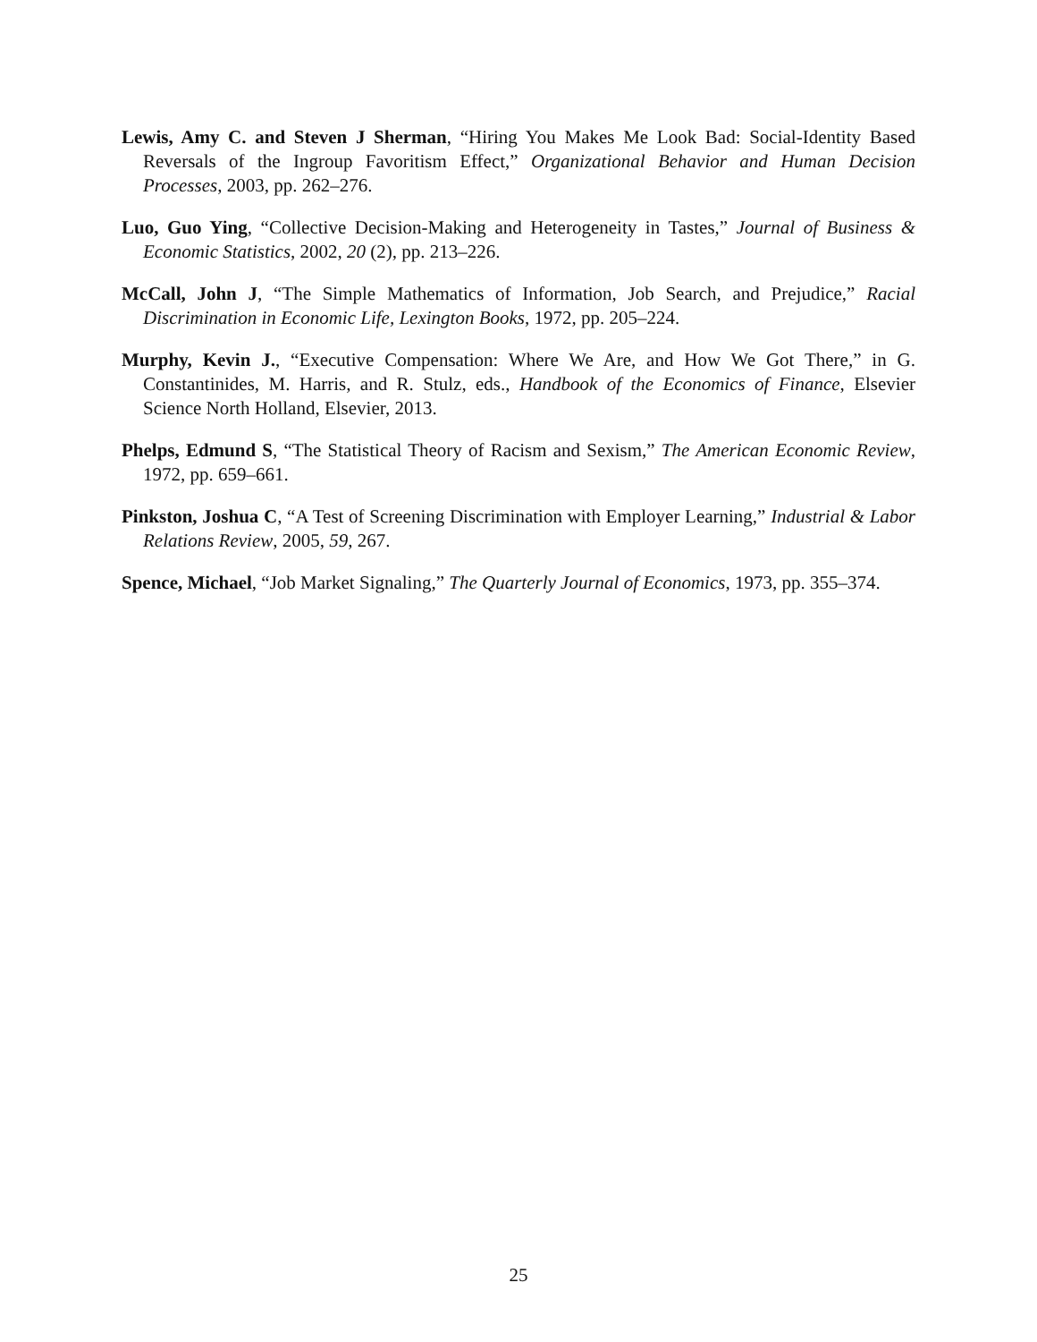Lewis, Amy C. and Steven J Sherman, “Hiring You Makes Me Look Bad: Social-Identity Based Reversals of the Ingroup Favoritism Effect,” Organizational Behavior and Human Decision Processes, 2003, pp. 262–276.
Luo, Guo Ying, “Collective Decision-Making and Heterogeneity in Tastes,” Journal of Business & Economic Statistics, 2002, 20 (2), pp. 213–226.
McCall, John J, “The Simple Mathematics of Information, Job Search, and Prejudice,” Racial Discrimination in Economic Life, Lexington Books, 1972, pp. 205–224.
Murphy, Kevin J., “Executive Compensation: Where We Are, and How We Got There,” in G. Constantinides, M. Harris, and R. Stulz, eds., Handbook of the Economics of Finance, Elsevier Science North Holland, Elsevier, 2013.
Phelps, Edmund S, “The Statistical Theory of Racism and Sexism,” The American Economic Review, 1972, pp. 659–661.
Pinkston, Joshua C, “A Test of Screening Discrimination with Employer Learning,” Industrial & Labor Relations Review, 2005, 59, 267.
Spence, Michael, “Job Market Signaling,” The Quarterly Journal of Economics, 1973, pp. 355–374.
25